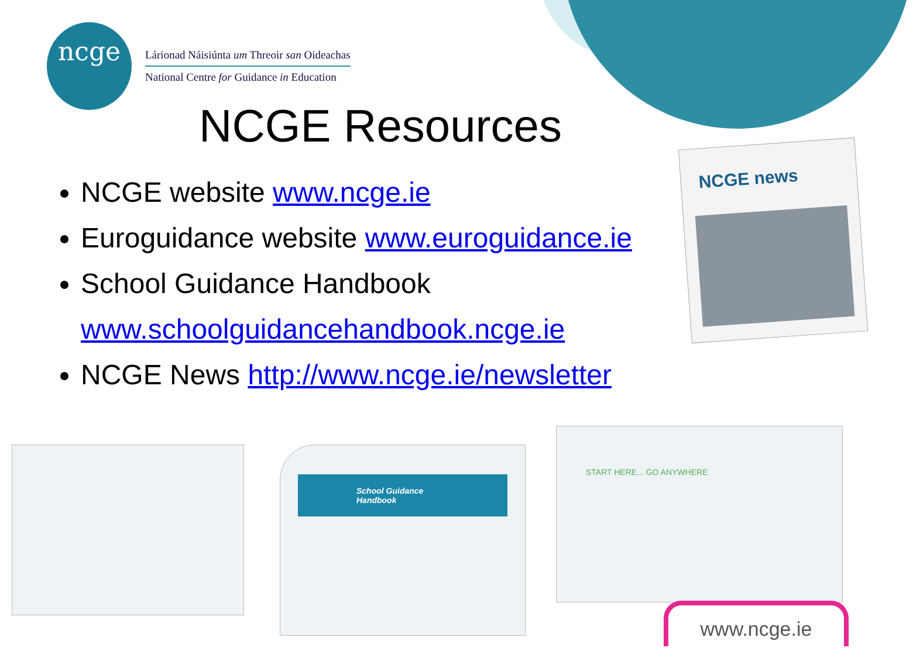ncge
Lárionad Náisiúnta um Threoir san Oideachas
National Centre for Guidance in Education
NCGE Resources
NCGE website www.ncge.ie
Euroguidance website www.euroguidance.ie
School Guidance Handbook
www.schoolguidancehandbook.ncge.ie
NCGE News http://www.ncge.ie/newsletter
NCGE news
School Guidance Handbook
START HERE... GO ANYWHERE
www.ncge.ie